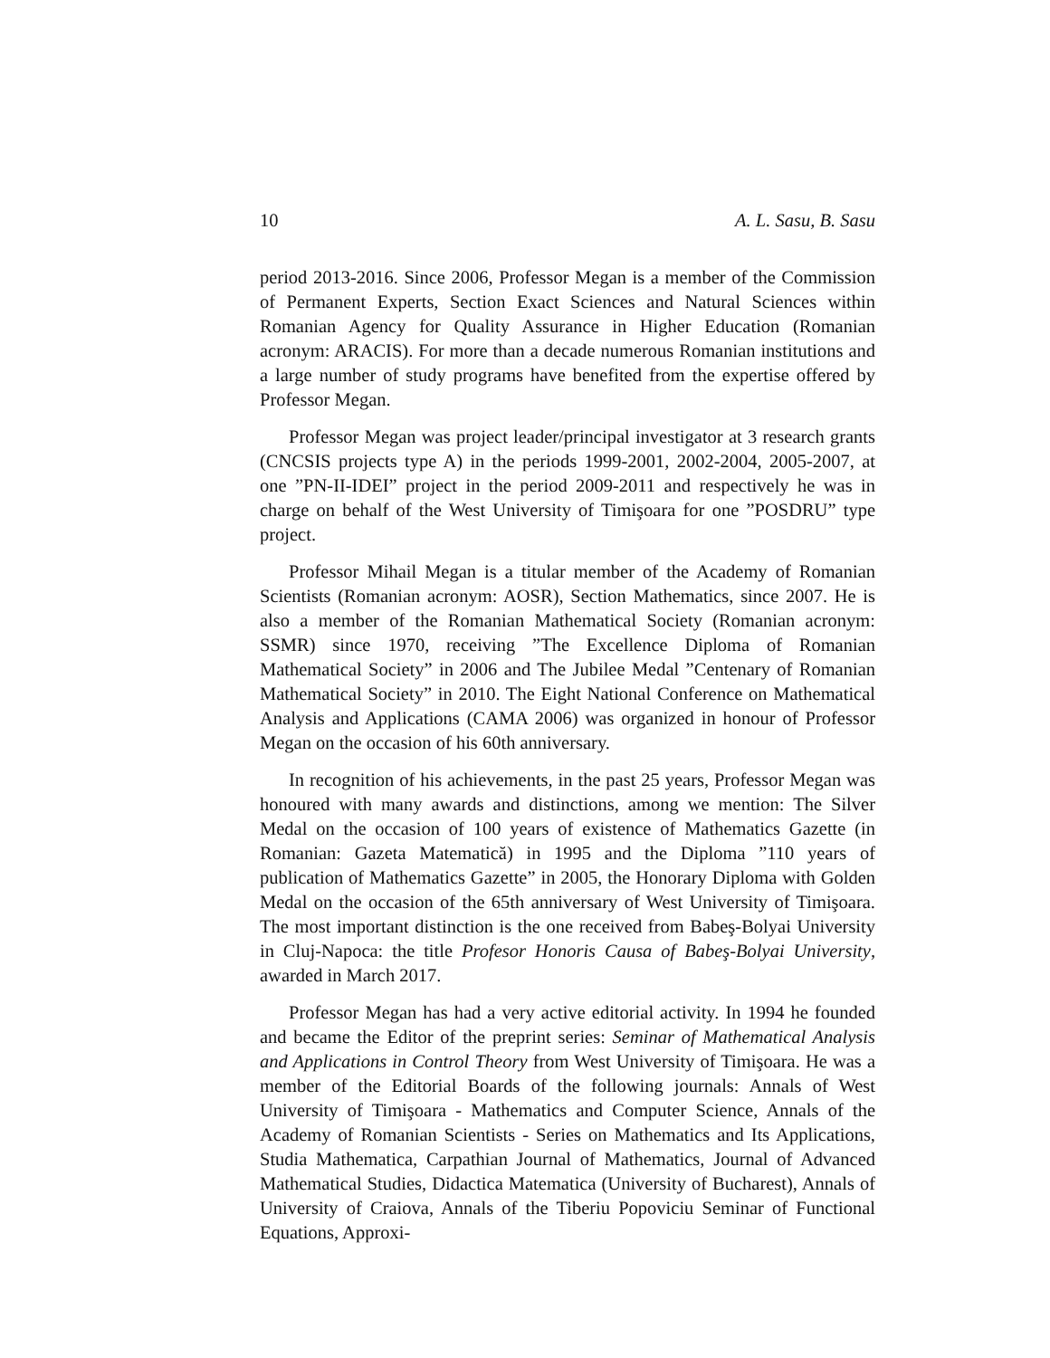10 A. L. Sasu, B. Sasu
period 2013-2016. Since 2006, Professor Megan is a member of the Commission of Permanent Experts, Section Exact Sciences and Natural Sciences within Romanian Agency for Quality Assurance in Higher Education (Romanian acronym: ARACIS). For more than a decade numerous Romanian institutions and a large number of study programs have benefited from the expertise offered by Professor Megan.
Professor Megan was project leader/principal investigator at 3 research grants (CNCSIS projects type A) in the periods 1999-2001, 2002-2004, 2005-2007, at one ”PN-II-IDEI” project in the period 2009-2011 and respectively he was in charge on behalf of the West University of Timişoara for one ”POSDRU” type project.
Professor Mihail Megan is a titular member of the Academy of Romanian Scientists (Romanian acronym: AOSR), Section Mathematics, since 2007. He is also a member of the Romanian Mathematical Society (Romanian acronym: SSMR) since 1970, receiving ”The Excellence Diploma of Romanian Mathematical Society” in 2006 and The Jubilee Medal ”Centenary of Romanian Mathematical Society” in 2010. The Eight National Conference on Mathematical Analysis and Applications (CAMA 2006) was organized in honour of Professor Megan on the occasion of his 60th anniversary.
In recognition of his achievements, in the past 25 years, Professor Megan was honoured with many awards and distinctions, among we mention: The Silver Medal on the occasion of 100 years of existence of Mathematics Gazette (in Romanian: Gazeta Matematică) in 1995 and the Diploma ”110 years of publication of Mathematics Gazette” in 2005, the Honorary Diploma with Golden Medal on the occasion of the 65th anniversary of West University of Timişoara. The most important distinction is the one received from Babeş-Bolyai University in Cluj-Napoca: the title Profesor Honoris Causa of Babeş-Bolyai University, awarded in March 2017.
Professor Megan has had a very active editorial activity. In 1994 he founded and became the Editor of the preprint series: Seminar of Mathematical Analysis and Applications in Control Theory from West University of Timişoara. He was a member of the Editorial Boards of the following journals: Annals of West University of Timişoara - Mathematics and Computer Science, Annals of the Academy of Romanian Scientists - Series on Mathematics and Its Applications, Studia Mathematica, Carpathian Journal of Mathematics, Journal of Advanced Mathematical Studies, Didactica Matematica (University of Bucharest), Annals of University of Craiova, Annals of the Tiberiu Popoviciu Seminar of Functional Equations, Approxi-